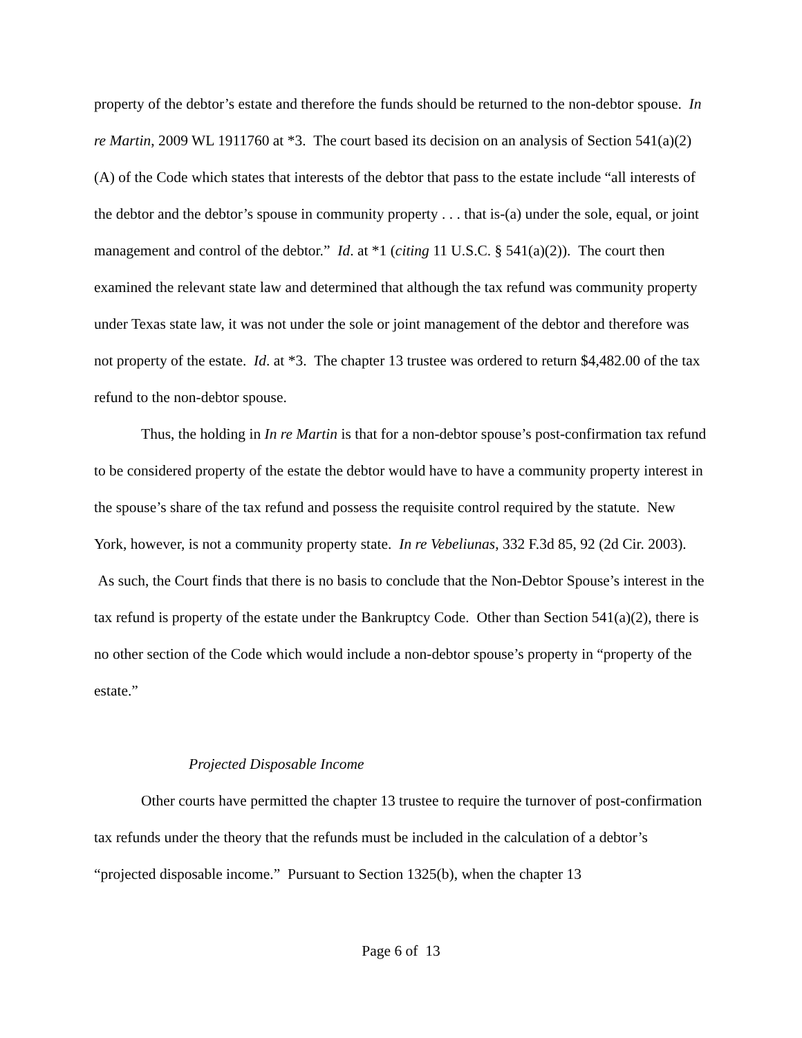property of the debtor’s estate and therefore the funds should be returned to the non-debtor spouse. In re Martin, 2009 WL 1911760 at *3. The court based its decision on an analysis of Section 541(a)(2)(A) of the Code which states that interests of the debtor that pass to the estate include “all interests of the debtor and the debtor’s spouse in community property . . . that is-(a) under the sole, equal, or joint management and control of the debtor.” Id. at *1 (citing 11 U.S.C. § 541(a)(2)). The court then examined the relevant state law and determined that although the tax refund was community property under Texas state law, it was not under the sole or joint management of the debtor and therefore was not property of the estate. Id. at *3. The chapter 13 trustee was ordered to return $4,482.00 of the tax refund to the non-debtor spouse.
Thus, the holding in In re Martin is that for a non-debtor spouse’s post-confirmation tax refund to be considered property of the estate the debtor would have to have a community property interest in the spouse’s share of the tax refund and possess the requisite control required by the statute. New York, however, is not a community property state. In re Vebeliunas, 332 F.3d 85, 92 (2d Cir. 2003). As such, the Court finds that there is no basis to conclude that the Non-Debtor Spouse’s interest in the tax refund is property of the estate under the Bankruptcy Code. Other than Section 541(a)(2), there is no other section of the Code which would include a non-debtor spouse’s property in “property of the estate.”
Projected Disposable Income
Other courts have permitted the chapter 13 trustee to require the turnover of post-confirmation tax refunds under the theory that the refunds must be included in the calculation of a debtor’s “projected disposable income.” Pursuant to Section 1325(b), when the chapter 13
Page 6 of 13